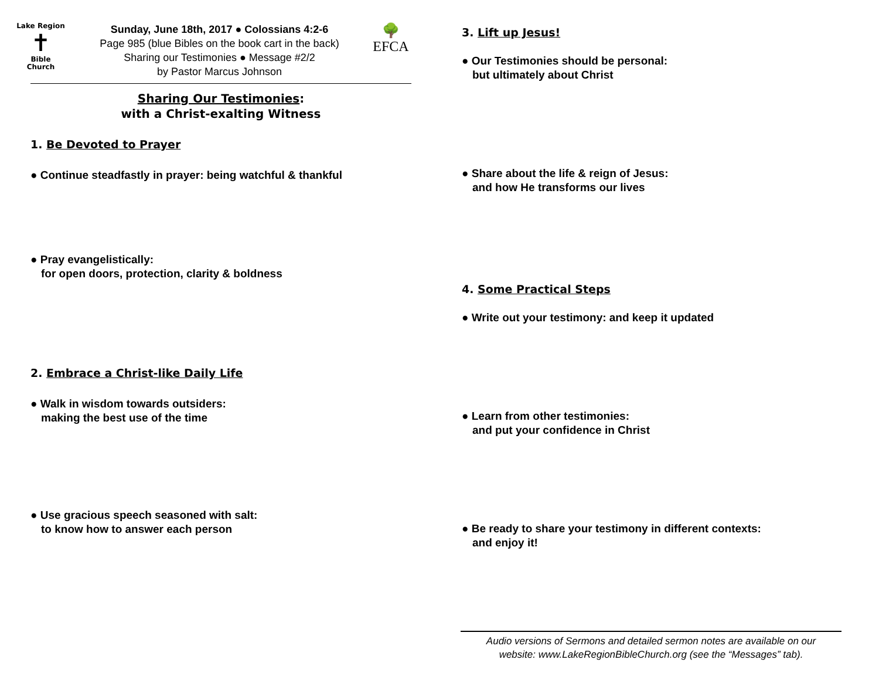Lake Region
✝
Bible
Church
Sunday, June 18th, 2017 ● Colossians 4:2-6
Page 985 (blue Bibles on the book cart in the back)
Sharing our Testimonies ● Message #2/2
by Pastor Marcus Johnson
🌳
EFCA
Sharing Our Testimonies:
with a Christ-exalting Witness
1. Be Devoted to Prayer
● Continue steadfastly in prayer: being watchful & thankful
● Pray evangelistically:
for open doors, protection, clarity & boldness
2. Embrace a Christ-like Daily Life
● Walk in wisdom towards outsiders:
making the best use of the time
● Use gracious speech seasoned with salt:
to know how to answer each person
3. Lift up Jesus!
● Our Testimonies should be personal:
but ultimately about Christ
● Share about the life & reign of Jesus:
and how He transforms our lives
4. Some Practical Steps
● Write out your testimony: and keep it updated
● Learn from other testimonies:
and put your confidence in Christ
● Be ready to share your testimony in different contexts:
and enjoy it!
Audio versions of Sermons and detailed sermon notes are available on our
website: www.LakeRegionBibleChurch.org (see the “Messages” tab).